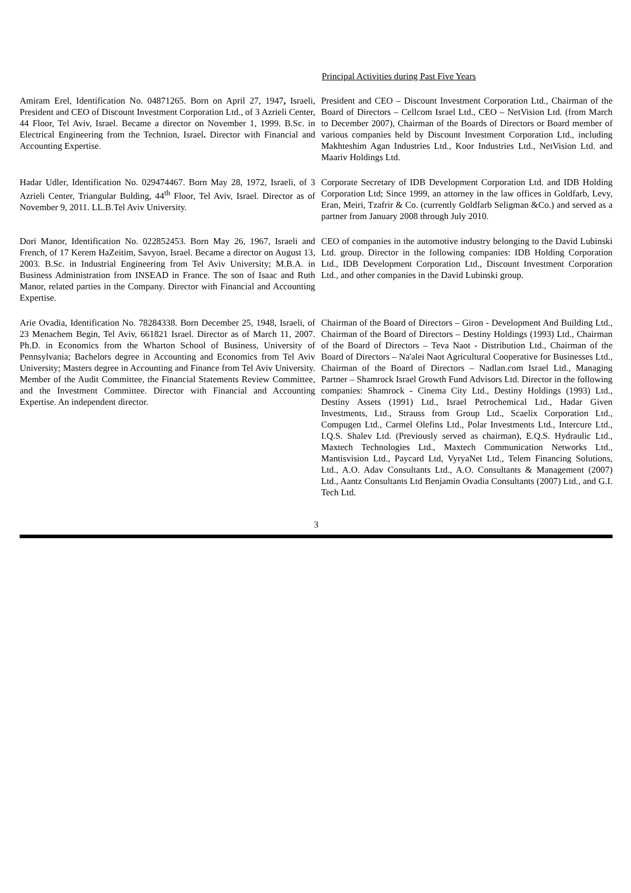| | Principal Activities during Past Five Years |
| --- | --- |
| Amiram Erel, Identification No. 04871265. Born on April 27, 1947 , Israeli, President and CEO of Discount Investment Corporation Ltd., of 3 Azrieli Center, 44 Floor, Tel Aviv, Israel. Became a director on November 1, 1999. B.Sc. in Electrical Engineering from the Technion, Israel . Director with Financial and Accounting Expertise. | President and CEO – Discount Investment Corporation Ltd., Chairman of the Board of Directors – Cellcom Israel Ltd., CEO – NetVision Ltd. (from March to December 2007), Chairman of the Boards of Directors or Board member of various companies held by Discount Investment Corporation Ltd., including Makhteshim Agan Industries Ltd., Koor Industries Ltd., NetVision Ltd. and Maariv Holdings Ltd. |
| Hadar Udler, Identification No. 029474467. Born May 28, 1972, Israeli, of 3 Azrieli Center, Triangular Bulding, 44<sup>th</sup> Floor, Tel Aviv, Israel. Director as of November 9, 2011. LL.B.Tel Aviv University. | Corporate Secretary of IDB Development Corporation Ltd. and IDB Holding Corporation Ltd; Since 1999, an attorney in the law offices in Goldfarb, Levy, Eran, Meiri, Tzafrir & Co. (currently Goldfarb Seligman &Co.) and served as a partner from January 2008 through July 2010. |
| Dori Manor, Identification No. 022852453. Born May 26, 1967, Israeli and French, of 17 Kerem HaZeitim, Savyon, Israel. Became a director on August 13, 2003. B.Sc. in Industrial Engineering from Tel Aviv University; M.B.A. in Business Administration from INSEAD in France. The son of Isaac and Ruth Manor, related parties in the Company. Director with Financial and Accounting Expertise. | CEO of companies in the automotive industry belonging to the David Lubinski Ltd. group. Director in the following companies: IDB Holding Corporation Ltd., IDB Development Corporation Ltd., Discount Investment Corporation Ltd., and other companies in the David Lubinski group. |
| Arie Ovadia, Identification No. 78284338. Born December 25, 1948, Israeli, of 23 Menachem Begin, Tel Aviv, 661821 Israel. Director as of March 11, 2007. Ph.D. in Economics from the Wharton School of Business, University of Pennsylvania; Bachelors degree in Accounting and Economics from Tel Aviv University; Masters degree in Accounting and Finance from Tel Aviv University. Member of the Audit Committee, the Financial Statements Review Committee, and the Investment Committee. Director with Financial and Accounting Expertise. An independent director. | Chairman of the Board of Directors – Giron - Development And Building Ltd., Chairman of the Board of Directors – Destiny Holdings (1993) Ltd., Chairman of the Board of Directors – Teva Naot - Distribution Ltd., Chairman of the Board of Directors – Na'alei Naot Agricultural Cooperative for Businesses Ltd., Chairman of the Board of Directors – Nadlan.com Israel Ltd., Managing Partner – Shamrock Israel Growth Fund Advisors Ltd. Director in the following companies: Shamrock - Cinema City Ltd., Destiny Holdings (1993) Ltd., Destiny Assets (1991) Ltd., Israel Petrochemical Ltd., Hadar Given Investments, Ltd., Strauss from Group Ltd., Scaelix Corporation Ltd., Compugen Ltd., Carmel Olefins Ltd., Polar Investments Ltd., Intercure Ltd., I.Q.S. Shalev Ltd. (Previously served as chairman), E.Q.S. Hydraulic Ltd., Maxtech Technologies Ltd., Maxtech Communication Networks Ltd., Mantisvision Ltd., Paycard Ltd, VyryaNet Ltd., Telem Financing Solutions, Ltd., A.O. Adav Consultants Ltd., A.O. Consultants & Management (2007) Ltd., Aantz Consultants Ltd Benjamin Ovadia Consultants (2007) Ltd., and G.I. Tech Ltd. |
3